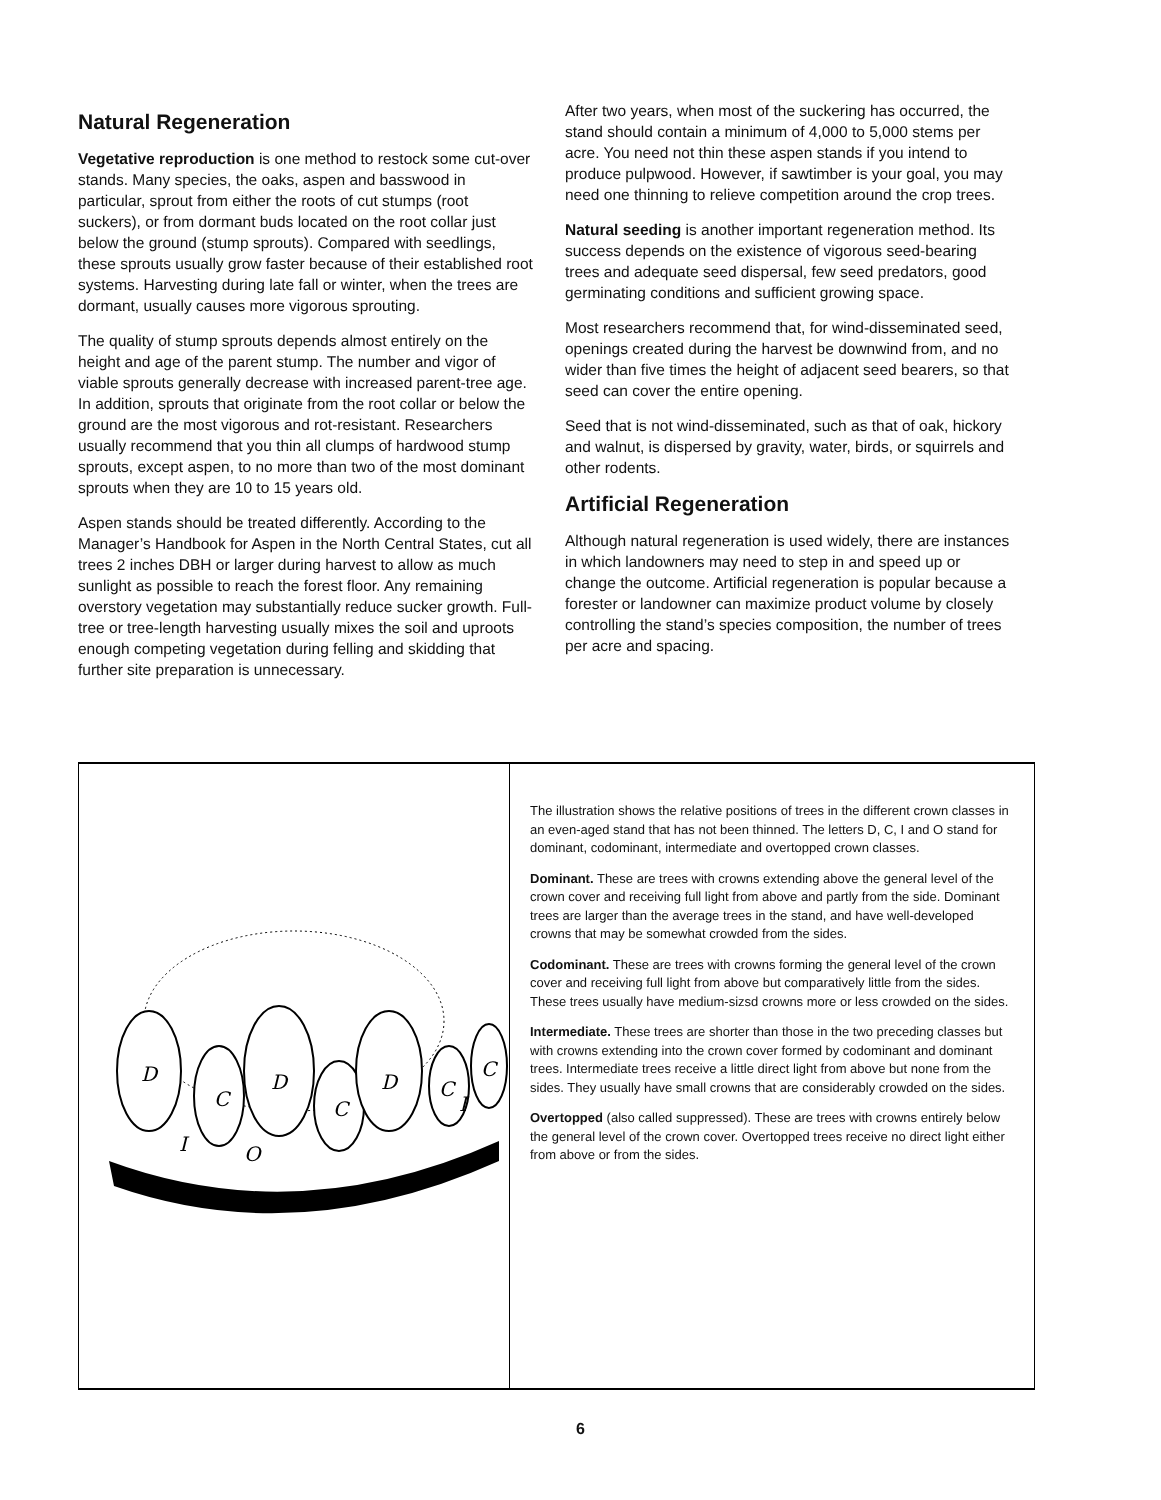Natural Regeneration
Vegetative reproduction is one method to restock some cut-over stands. Many species, the oaks, aspen and basswood in particular, sprout from either the roots of cut stumps (root suckers), or from dormant buds located on the root collar just below the ground (stump sprouts). Compared with seedlings, these sprouts usually grow faster because of their established root systems. Harvesting during late fall or winter, when the trees are dormant, usually causes more vigorous sprouting.
The quality of stump sprouts depends almost entirely on the height and age of the parent stump. The number and vigor of viable sprouts generally decrease with increased parent-tree age. In addition, sprouts that originate from the root collar or below the ground are the most vigorous and rot-resistant. Researchers usually recommend that you thin all clumps of hardwood stump sprouts, except aspen, to no more than two of the most dominant sprouts when they are 10 to 15 years old.
Aspen stands should be treated differently. According to the Manager’s Handbook for Aspen in the North Central States, cut all trees 2 inches DBH or larger during harvest to allow as much sunlight as possible to reach the forest floor. Any remaining overstory vegetation may substantially reduce sucker growth. Full-tree or tree-length harvesting usually mixes the soil and uproots enough competing vegetation during felling and skidding that further site preparation is unnecessary.
After two years, when most of the suckering has occurred, the stand should contain a minimum of 4,000 to 5,000 stems per acre. You need not thin these aspen stands if you intend to produce pulpwood. However, if sawtimber is your goal, you may need one thinning to relieve competition around the crop trees.
Natural seeding is another important regeneration method. Its success depends on the existence of vigorous seed-bearing trees and adequate seed dispersal, few seed predators, good germinating conditions and sufficient growing space.
Most researchers recommend that, for wind-disseminated seed, openings created during the harvest be downwind from, and no wider than five times the height of adjacent seed bearers, so that seed can cover the entire opening.
Seed that is not wind-disseminated, such as that of oak, hickory and walnut, is dispersed by gravity, water, birds, or squirrels and other rodents.
Artificial Regeneration
Although natural regeneration is used widely, there are instances in which landowners may need to step in and speed up or change the outcome. Artificial regeneration is popular because a forester or landowner can maximize product volume by closely controlling the stand’s species composition, the number of trees per acre and spacing.
D
C
D
C
D
C
C
I
O
I
The illustration shows the relative positions of trees in the different crown classes in an even-aged stand that has not been thinned. The letters D, C, I and O stand for dominant, codominant, intermediate and overtopped crown classes.
Dominant. These are trees with crowns extending above the general level of the crown cover and receiving full light from above and partly from the side. Dominant trees are larger than the average trees in the stand, and have well-developed crowns that may be somewhat crowded from the sides.
Codominant. These are trees with crowns forming the general level of the crown cover and receiving full light from above but comparatively little from the sides. These trees usually have medium-sizsd crowns more or less crowded on the sides.
Intermediate. These trees are shorter than those in the two preceding classes but with crowns extending into the crown cover formed by codominant and dominant trees. Intermediate trees receive a little direct light from above but none from the sides. They usually have small crowns that are considerably crowded on the sides.
Overtopped (also called suppressed). These are trees with crowns entirely below the general level of the crown cover. Overtopped trees receive no direct light either from above or from the sides.
6